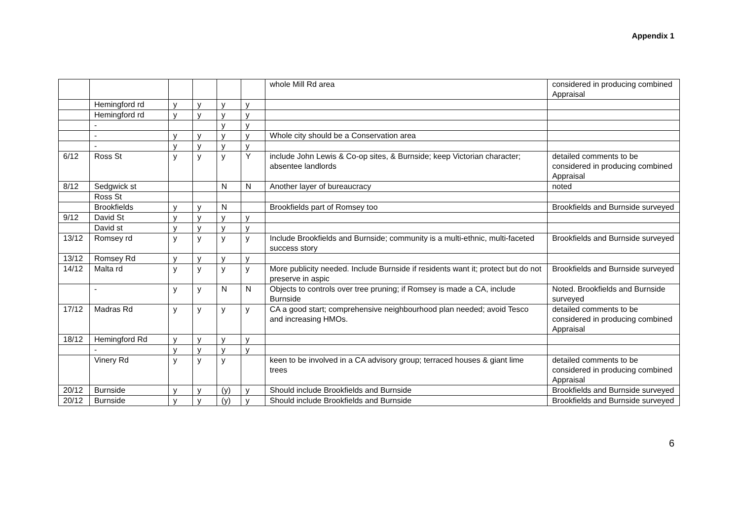Appendix 1
| | | | | | | whole Mill Rd area | considered in producing combined Appraisal |
| | Hemingford rd | y | y | y | y | | |
| | Hemingford rd | y | y | y | y | | |
| | - | | | y | y | | |
| | - | y | y | y | y | Whole city should be a Conservation area | |
| | - | y | y | y | y | | |
| 6/12 | Ross St | y | y | y | Y | include John Lewis & Co-op sites, & Burnside; keep Victorian character; absentee landlords | detailed comments to be considered in producing combined Appraisal |
| 8/12 | Sedgwick st | | | N | N | Another layer of bureaucracy | noted |
| | Ross St | | | | | | |
| | Brookfields | y | y | N | | Brookfields part of Romsey too | Brookfields and Burnside surveyed |
| 9/12 | David St | y | y | y | y | | |
| | David st | y | y | y | y | | |
| 13/12 | Romsey rd | y | y | y | y | Include Brookfields and Burnside; community is a multi-ethnic, multi-faceted success story | Brookfields and Burnside surveyed |
| 13/12 | Romsey Rd | y | y | y | y | | |
| 14/12 | Malta rd | y | y | y | y | More publicity needed. Include Burnside if residents want it; protect but do not preserve in aspic | Brookfields and Burnside surveyed |
| | - | y | y | N | N | Objects to controls over tree pruning; if Romsey is made a CA, include Burnside | Noted. Brookfields and Burnside surveyed |
| 17/12 | Madras Rd | y | y | y | y | CA a good start; comprehensive neighbourhood plan needed; avoid Tesco and increasing HMOs. | detailed comments to be considered in producing combined Appraisal |
| 18/12 | Hemingford Rd | y | y | y | y | | |
| | - | y | y | y | y | | |
| | Vinery Rd | y | y | y | | keen to be involved in a CA advisory group; terraced houses & giant lime trees | detailed comments to be considered in producing combined Appraisal |
| 20/12 | Burnside | y | y | (y) | y | Should include Brookfields and Burnside | Brookfields and Burnside surveyed |
| 20/12 | Burnside | y | y | (y) | y | Should include Brookfields and Burnside | Brookfields and Burnside surveyed |
6